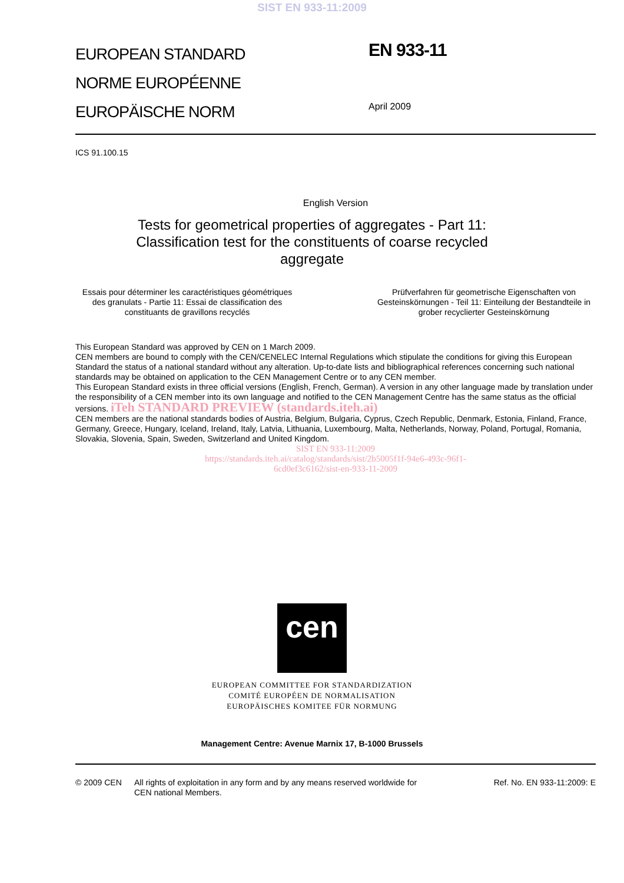SIST EN 933-11:2009
EUROPEAN STANDARD
NORME EUROPÉENNE
EUROPÄISCHE NORM
EN 933-11
April 2009
ICS 91.100.15
English Version
Tests for geometrical properties of aggregates - Part 11:
Classification test for the constituents of coarse recycled
aggregate
Essais pour déterminer les caractéristiques géométriques des granulats - Partie 11: Essai de classification des constituants de gravillons recyclés
Prüfverfahren für geometrische Eigenschaften von Gesteinskörnungen - Teil 11: Einteilung der Bestandteile in grober recyclierter Gesteinskörnung
This European Standard was approved by CEN on 1 March 2009.
CEN members are bound to comply with the CEN/CENELEC Internal Regulations which stipulate the conditions for giving this European Standard the status of a national standard without any alteration. Up-to-date lists and bibliographical references concerning such national standards may be obtained on application to the CEN Management Centre or to any CEN member.
This European Standard exists in three official versions (English, French, German). A version in any other language made by translation under the responsibility of a CEN member into its own language and notified to the CEN Management Centre has the same status as the official versions. iTeh STANDARD PREVIEW (standards.iteh.ai)
CEN members are the national standards bodies of Austria, Belgium, Bulgaria, Cyprus, Czech Republic, Denmark, Estonia, Finland, France, Germany, Greece, Hungary, Iceland, Ireland, Italy, Latvia, Lithuania, Luxembourg, Malta, Netherlands, Norway, Poland, Portugal, Romania, Slovakia, Slovenia, Spain, Sweden, Switzerland and United Kingdom.
SIST EN 933-11:2009
https://standards.iteh.ai/catalog/standards/sist/2b5005f1f-94e6-493c-96f1-
6cd0ef3c6162/sist-en-933-11-2009
cen
EUROPEAN COMMITTEE FOR STANDARDIZATION
COMITÉ EUROPÉEN DE NORMALISATION
EUROPÄISCHES KOMITEE FÜR NORMUNG
Management Centre: Avenue Marnix 17, B-1000 Brussels
© 2009 CEN All rights of exploitation in any form and by any means reserved worldwide for CEN national Members.
Ref. No. EN 933-11:2009: E